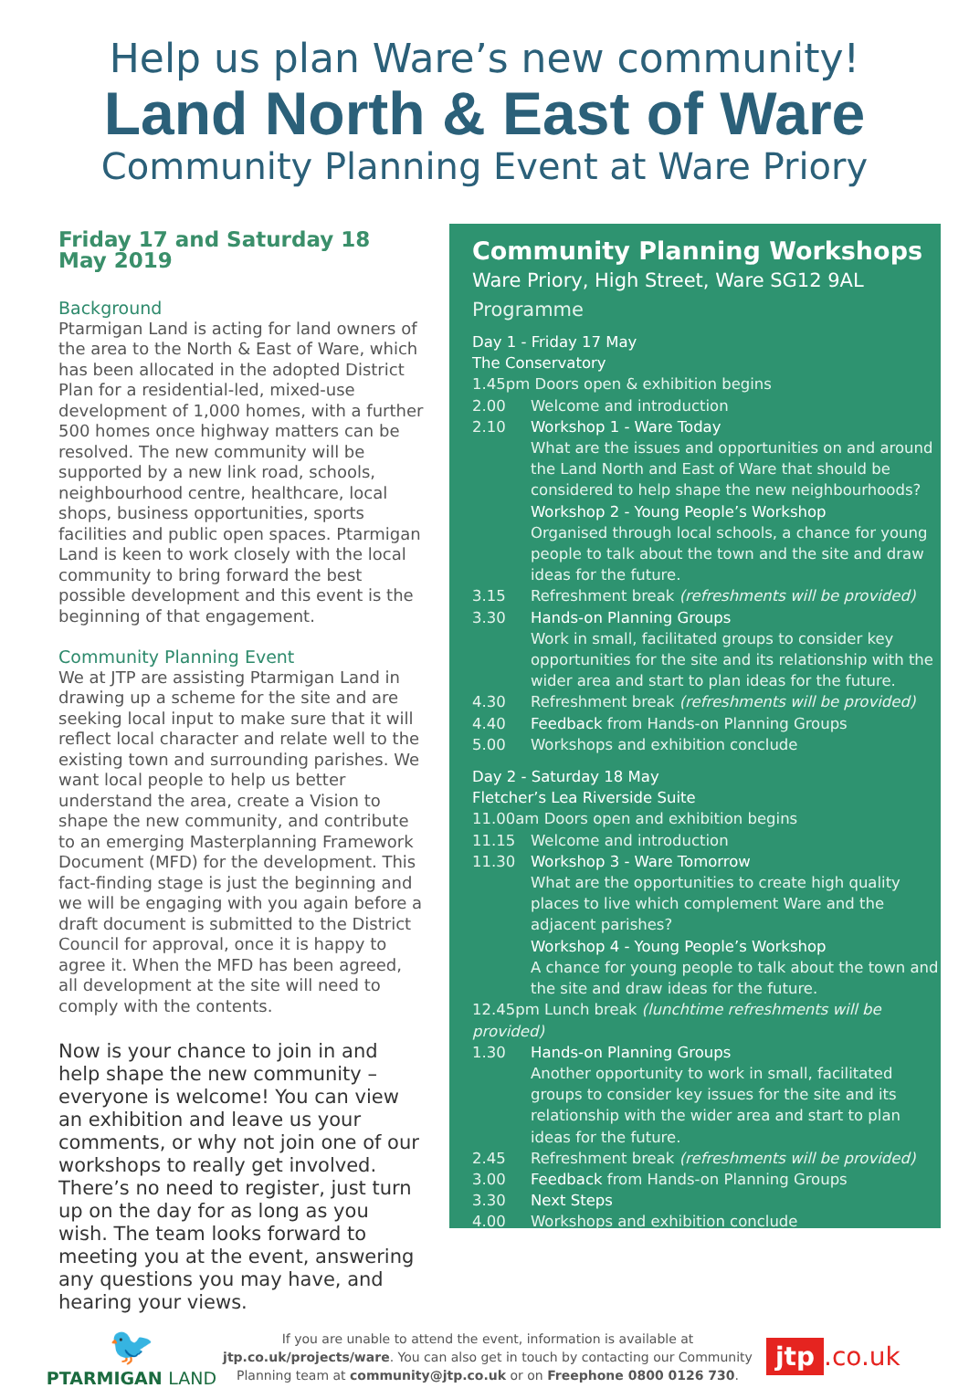Help us plan Ware’s new community!
Land North & East of Ware
Community Planning Event at Ware Priory
Friday 17 and Saturday 18 May 2019
Background
Ptarmigan Land is acting for land owners of the area to the North & East of Ware, which has been allocated in the adopted District Plan for a residential-led, mixed-use development of 1,000 homes, with a further 500 homes once highway matters can be resolved. The new community will be supported by a new link road, schools, neighbourhood centre, healthcare, local shops, business opportunities, sports facilities and public open spaces. Ptarmigan Land is keen to work closely with the local community to bring forward the best possible development and this event is the beginning of that engagement.
Community Planning Event
We at JTP are assisting Ptarmigan Land in drawing up a scheme for the site and are seeking local input to make sure that it will reflect local character and relate well to the existing town and surrounding parishes. We want local people to help us better understand the area, create a Vision to shape the new community, and contribute to an emerging Masterplanning Framework Document (MFD) for the development. This fact-finding stage is just the beginning and we will be engaging with you again before a draft document is submitted to the District Council for approval, once it is happy to agree it. When the MFD has been agreed, all development at the site will need to comply with the contents.
Now is your chance to join in and help shape the new community – everyone is welcome! You can view an exhibition and leave us your comments, or why not join one of our workshops to really get involved. There’s no need to register, just turn up on the day for as long as you wish. The team looks forward to meeting you at the event, answering any questions you may have, and hearing your views.
Community Planning Workshops
Ware Priory, High Street, Ware SG12 9AL
Programme
Day 1 - Friday 17 May
The Conservatory
1.45pm Doors open & exhibition begins
2.00 Welcome and introduction
2.10 Workshop 1 - Ware Today
What are the issues and opportunities on and around the Land North and East of Ware that should be considered to help shape the new neighbourhoods?
Workshop 2 - Young People’s Workshop
Organised through local schools, a chance for young people to talk about the town and the site and draw ideas for the future.
3.15 Refreshment break (refreshments will be provided)
3.30 Hands-on Planning Groups
Work in small, facilitated groups to consider key opportunities for the site and its relationship with the wider area and start to plan ideas for the future.
4.30 Refreshment break (refreshments will be provided)
4.40 Feedback from Hands-on Planning Groups
5.00 Workshops and exhibition conclude
Day 2 - Saturday 18 May
Fletcher’s Lea Riverside Suite
11.00am Doors open and exhibition begins
11.15 Welcome and introduction
11.30 Workshop 3 - Ware Tomorrow
What are the opportunities to create high quality places to live which complement Ware and the adjacent parishes?
Workshop 4 - Young People’s Workshop
A chance for young people to talk about the town and the site and draw ideas for the future.
12.45pm Lunch break (lunchtime refreshments will be provided)
1.30 Hands-on Planning Groups
Another opportunity to work in small, facilitated groups to consider key issues for the site and its relationship with the wider area and start to plan ideas for the future.
2.45 Refreshment break (refreshments will be provided)
3.00 Feedback from Hands-on Planning Groups
3.30 Next Steps
4.00 Workshops and exhibition conclude
🐦
PTARMIGAN LAND
If you are unable to attend the event, information is available at jtp.co.uk/projects/ware. You can also get in touch by contacting our Community Planning team at community@jtp.co.uk or on Freephone 0800 0126 730.
jtp.co.uk